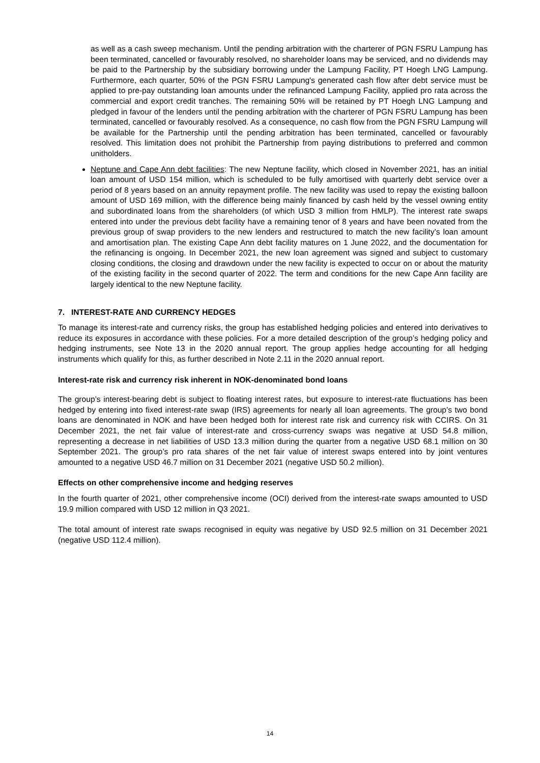as well as a cash sweep mechanism. Until the pending arbitration with the charterer of PGN FSRU Lampung has been terminated, cancelled or favourably resolved, no shareholder loans may be serviced, and no dividends may be paid to the Partnership by the subsidiary borrowing under the Lampung Facility, PT Hoegh LNG Lampung. Furthermore, each quarter, 50% of the PGN FSRU Lampung's generated cash flow after debt service must be applied to pre-pay outstanding loan amounts under the refinanced Lampung Facility, applied pro rata across the commercial and export credit tranches. The remaining 50% will be retained by PT Hoegh LNG Lampung and pledged in favour of the lenders until the pending arbitration with the charterer of PGN FSRU Lampung has been terminated, cancelled or favourably resolved. As a consequence, no cash flow from the PGN FSRU Lampung will be available for the Partnership until the pending arbitration has been terminated, cancelled or favourably resolved. This limitation does not prohibit the Partnership from paying distributions to preferred and common unitholders.
Neptune and Cape Ann debt facilities: The new Neptune facility, which closed in November 2021, has an initial loan amount of USD 154 million, which is scheduled to be fully amortised with quarterly debt service over a period of 8 years based on an annuity repayment profile. The new facility was used to repay the existing balloon amount of USD 169 million, with the difference being mainly financed by cash held by the vessel owning entity and subordinated loans from the shareholders (of which USD 3 million from HMLP). The interest rate swaps entered into under the previous debt facility have a remaining tenor of 8 years and have been novated from the previous group of swap providers to the new lenders and restructured to match the new facility’s loan amount and amortisation plan. The existing Cape Ann debt facility matures on 1 June 2022, and the documentation for the refinancing is ongoing. In December 2021, the new loan agreement was signed and subject to customary closing conditions, the closing and drawdown under the new facility is expected to occur on or about the maturity of the existing facility in the second quarter of 2022. The term and conditions for the new Cape Ann facility are largely identical to the new Neptune facility.
7. INTEREST-RATE AND CURRENCY HEDGES
To manage its interest-rate and currency risks, the group has established hedging policies and entered into derivatives to reduce its exposures in accordance with these policies. For a more detailed description of the group’s hedging policy and hedging instruments, see Note 13 in the 2020 annual report. The group applies hedge accounting for all hedging instruments which qualify for this, as further described in Note 2.11 in the 2020 annual report.
Interest-rate risk and currency risk inherent in NOK-denominated bond loans
The group’s interest-bearing debt is subject to floating interest rates, but exposure to interest-rate fluctuations has been hedged by entering into fixed interest-rate swap (IRS) agreements for nearly all loan agreements. The group’s two bond loans are denominated in NOK and have been hedged both for interest rate risk and currency risk with CCIRS. On 31 December 2021, the net fair value of interest-rate and cross-currency swaps was negative at USD 54.8 million, representing a decrease in net liabilities of USD 13.3 million during the quarter from a negative USD 68.1 million on 30 September 2021. The group’s pro rata shares of the net fair value of interest swaps entered into by joint ventures amounted to a negative USD 46.7 million on 31 December 2021 (negative USD 50.2 million).
Effects on other comprehensive income and hedging reserves
In the fourth quarter of 2021, other comprehensive income (OCI) derived from the interest-rate swaps amounted to USD 19.9 million compared with USD 12 million in Q3 2021.
The total amount of interest rate swaps recognised in equity was negative by USD 92.5 million on 31 December 2021 (negative USD 112.4 million).
14